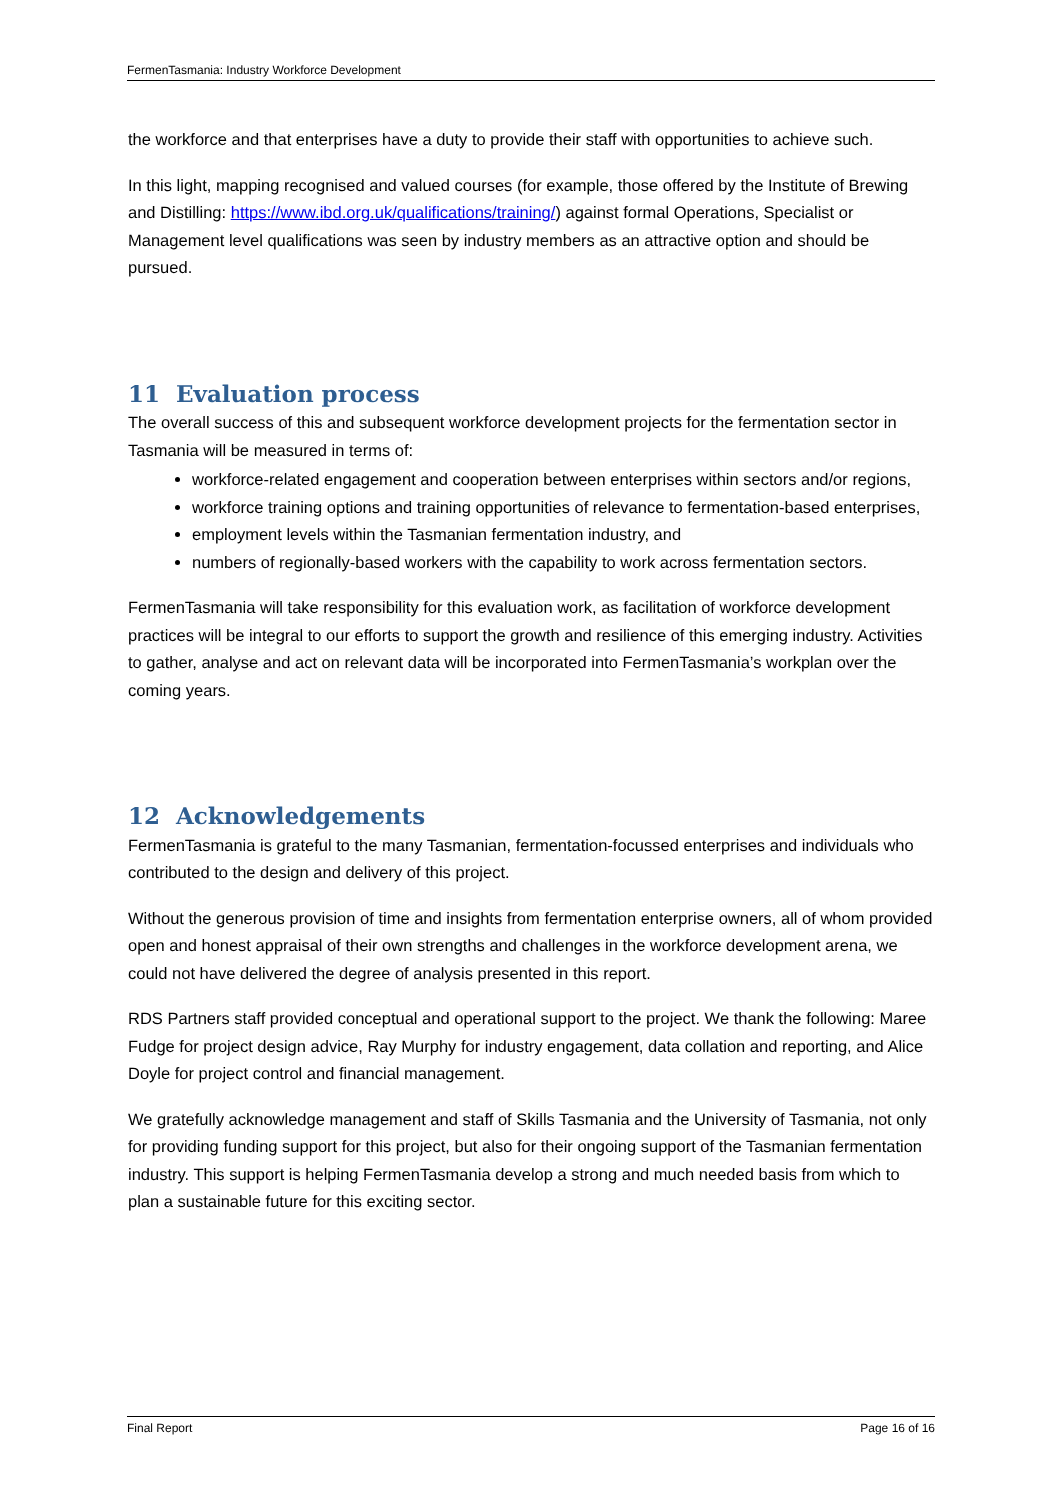FermenTasmania: Industry Workforce Development
the workforce and that enterprises have a duty to provide their staff with opportunities to achieve such.
In this light, mapping recognised and valued courses (for example, those offered by the Institute of Brewing and Distilling: https://www.ibd.org.uk/qualifications/training/) against formal Operations, Specialist or Management level qualifications was seen by industry members as an attractive option and should be pursued.
11 Evaluation process
The overall success of this and subsequent workforce development projects for the fermentation sector in Tasmania will be measured in terms of:
workforce-related engagement and cooperation between enterprises within sectors and/or regions,
workforce training options and training opportunities of relevance to fermentation-based enterprises,
employment levels within the Tasmanian fermentation industry, and
numbers of regionally-based workers with the capability to work across fermentation sectors.
FermenTasmania will take responsibility for this evaluation work, as facilitation of workforce development practices will be integral to our efforts to support the growth and resilience of this emerging industry. Activities to gather, analyse and act on relevant data will be incorporated into FermenTasmania’s workplan over the coming years.
12 Acknowledgements
FermenTasmania is grateful to the many Tasmanian, fermentation-focussed enterprises and individuals who contributed to the design and delivery of this project.
Without the generous provision of time and insights from fermentation enterprise owners, all of whom provided open and honest appraisal of their own strengths and challenges in the workforce development arena, we could not have delivered the degree of analysis presented in this report.
RDS Partners staff provided conceptual and operational support to the project. We thank the following: Maree Fudge for project design advice, Ray Murphy for industry engagement, data collation and reporting, and Alice Doyle for project control and financial management.
We gratefully acknowledge management and staff of Skills Tasmania and the University of Tasmania, not only for providing funding support for this project, but also for their ongoing support of the Tasmanian fermentation industry. This support is helping FermenTasmania develop a strong and much needed basis from which to plan a sustainable future for this exciting sector.
Final Report Page 16 of 16